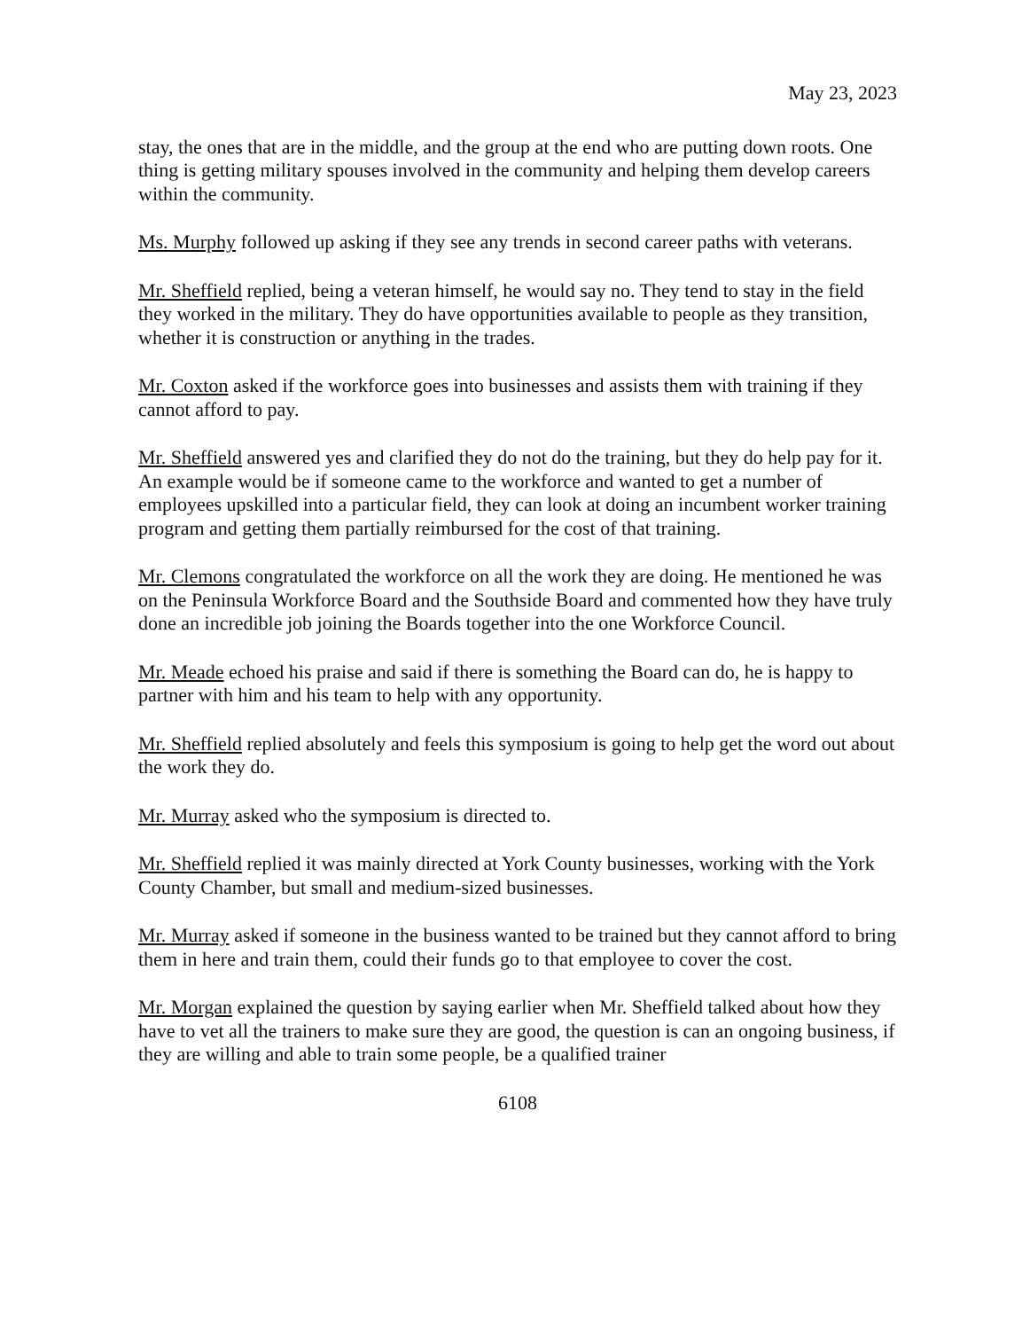May 23, 2023
stay, the ones that are in the middle, and the group at the end who are putting down roots. One thing is getting military spouses involved in the community and helping them develop careers within the community.
Ms. Murphy followed up asking if they see any trends in second career paths with veterans.
Mr. Sheffield replied, being a veteran himself, he would say no. They tend to stay in the field they worked in the military. They do have opportunities available to people as they transition, whether it is construction or anything in the trades.
Mr. Coxton asked if the workforce goes into businesses and assists them with training if they cannot afford to pay.
Mr. Sheffield answered yes and clarified they do not do the training, but they do help pay for it. An example would be if someone came to the workforce and wanted to get a number of employees upskilled into a particular field, they can look at doing an incumbent worker training program and getting them partially reimbursed for the cost of that training.
Mr. Clemons congratulated the workforce on all the work they are doing. He mentioned he was on the Peninsula Workforce Board and the Southside Board and commented how they have truly done an incredible job joining the Boards together into the one Workforce Council.
Mr. Meade echoed his praise and said if there is something the Board can do, he is happy to partner with him and his team to help with any opportunity.
Mr. Sheffield replied absolutely and feels this symposium is going to help get the word out about the work they do.
Mr. Murray asked who the symposium is directed to.
Mr. Sheffield replied it was mainly directed at York County businesses, working with the York County Chamber, but small and medium-sized businesses.
Mr. Murray asked if someone in the business wanted to be trained but they cannot afford to bring them in here and train them, could their funds go to that employee to cover the cost.
Mr. Morgan explained the question by saying earlier when Mr. Sheffield talked about how they have to vet all the trainers to make sure they are good, the question is can an ongoing business, if they are willing and able to train some people, be a qualified trainer
6108